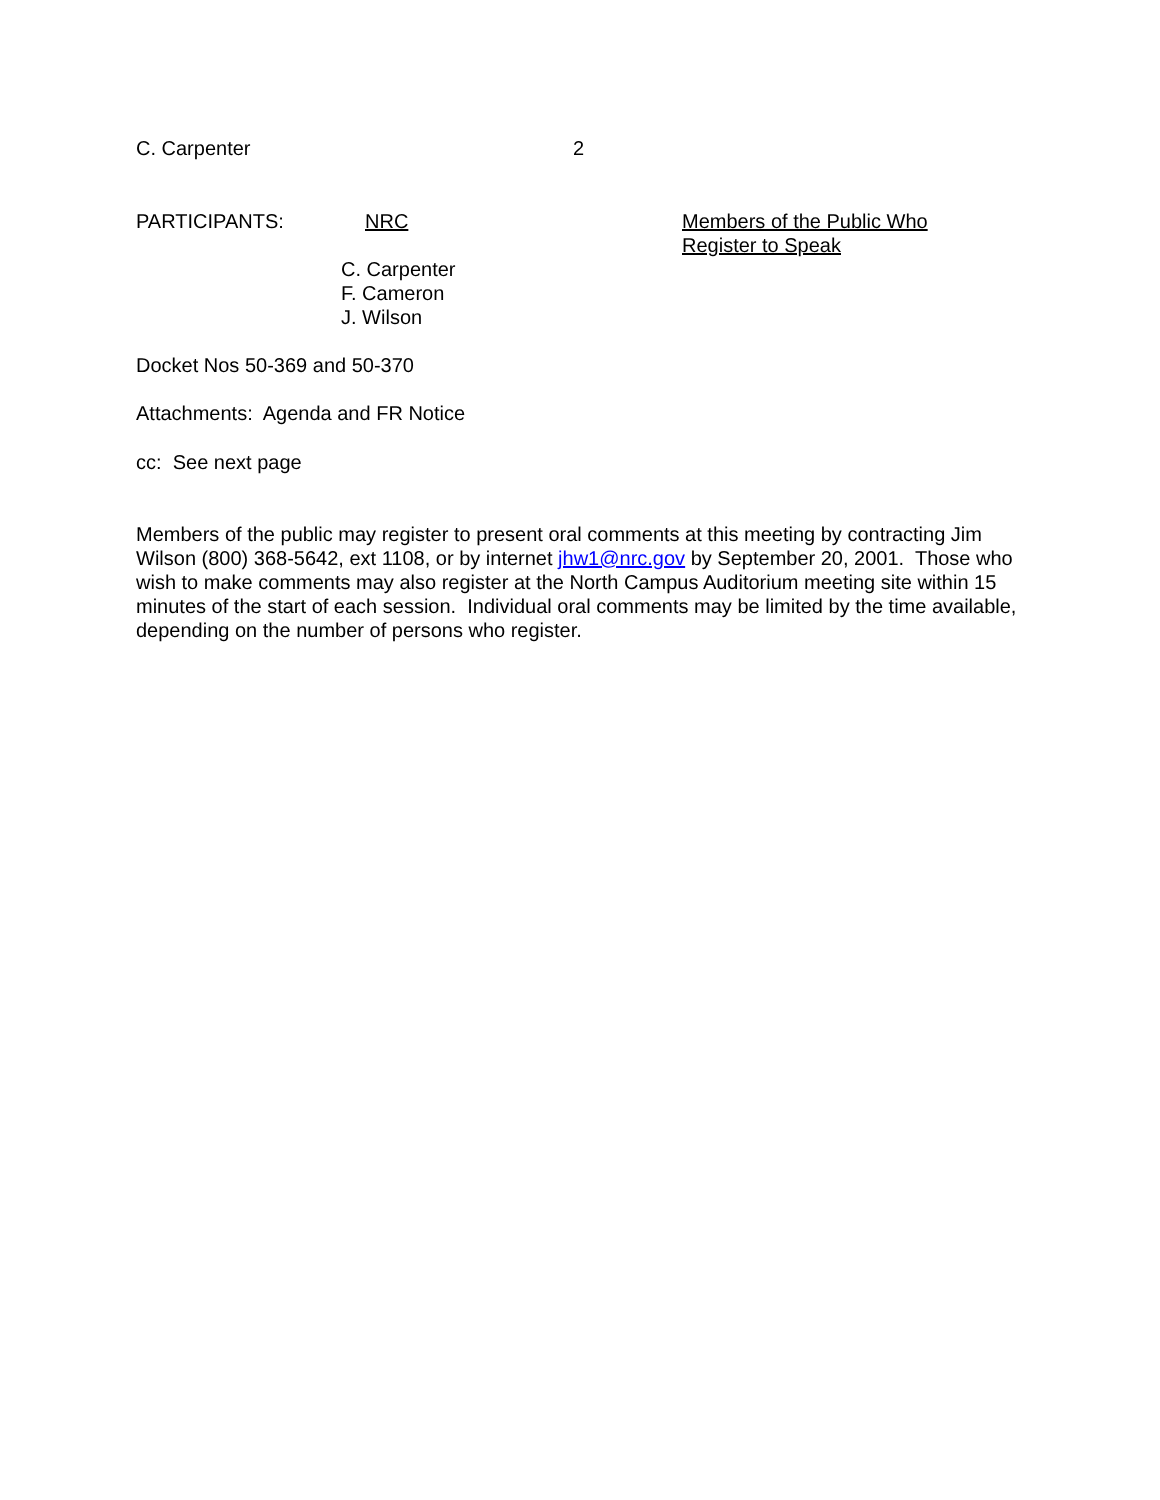C. Carpenter 2
PARTICIPANTS: NRC
C. Carpenter
F. Cameron
J. Wilson
Members of the Public Who
Register to Speak
Docket Nos 50-369 and 50-370
Attachments: Agenda and FR Notice
cc: See next page
Members of the public may register to present oral comments at this meeting by contracting Jim Wilson (800) 368-5642, ext 1108, or by internet jhw1@nrc.gov by September 20, 2001. Those who wish to make comments may also register at the North Campus Auditorium meeting site within 15 minutes of the start of each session. Individual oral comments may be limited by the time available, depending on the number of persons who register.